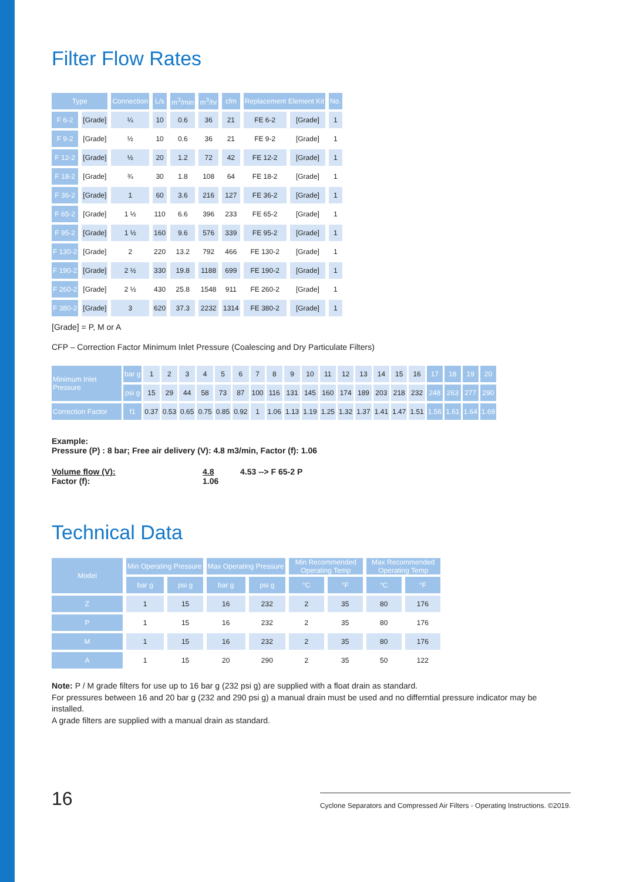Filter Flow Rates
| Type | | Connection | L/s | m<sup>3</sup>/min | m<sup>3</sup>/hr | cfm | Replacement Element Kit | | No. |
| --- | --- | --- | --- | --- | --- | --- | --- | --- | --- |
| F 6-2 | [Grade] | ¼ | 10 | 0.6 | 36 | 21 | FE 6-2 | [Grade] | 1 |
| F 9-2 | [Grade] | ½ | 10 | 0.6 | 36 | 21 | FE 9-2 | [Grade] | 1 |
| F 12-2 | [Grade] | ½ | 20 | 1.2 | 72 | 42 | FE 12-2 | [Grade] | 1 |
| F 18-2 | [Grade] | ¾ | 30 | 1.8 | 108 | 64 | FE 18-2 | [Grade] | 1 |
| F 36-2 | [Grade] | 1 | 60 | 3.6 | 216 | 127 | FE 36-2 | [Grade] | 1 |
| F 65-2 | [Grade] | 1 ½ | 110 | 6.6 | 396 | 233 | FE 65-2 | [Grade] | 1 |
| F 95-2 | [Grade] | 1 ½ | 160 | 9.6 | 576 | 339 | FE 95-2 | [Grade] | 1 |
| F 130-2 | [Grade] | 2 | 220 | 13.2 | 792 | 466 | FE 130-2 | [Grade] | 1 |
| F 190-2 | [Grade] | 2 ½ | 330 | 19.8 | 1188 | 699 | FE 190-2 | [Grade] | 1 |
| F 260-2 | [Grade] | 2 ½ | 430 | 25.8 | 1548 | 911 | FE 260-2 | [Grade] | 1 |
| F 380-2 | [Grade] | 3 | 620 | 37.3 | 2232 | 1314 | FE 380-2 | [Grade] | 1 |
[Grade] = P, M or A
CFP – Correction Factor Minimum Inlet Pressure (Coalescing and Dry Particulate Filters)
| Minimum Inlet Pressure | bar g | 1 | 2 | 3 | 4 | 5 | 6 | 7 | 8 | 9 | 10 | 11 | 12 | 13 | 14 | 15 | 16 | 17 | 18 | 19 | 20 |
| | psi g | 15 | 29 | 44 | 58 | 73 | 87 | 100 | 116 | 131 | 145 | 160 | 174 | 189 | 203 | 218 | 232 | 248 | 263 | 277 | 290 |
| Correction Factor | f1 | 0.37 | 0.53 | 0.65 | 0.75 | 0.85 | 0.92 | 1 | 1.06 | 1.13 | 1.19 | 1.25 | 1.32 | 1.37 | 1.41 | 1.47 | 1.51 | 1.56 | 1.61 | 1.64 | 1.69 |
Example:
Pressure (P) : 8 bar; Free air delivery (V): 4.8 m3/min, Factor (f): 1.06
Volume flow (V):
Factor (f):
4.8
1.06
4.53 --> F 65-2 P
Technical Data
| Model | Min Operating Pressure | | Max Operating Pressure | | Min Recommended Operating Temp | | Max Recommended Operating Temp | |
| --- | --- | --- | --- | --- | --- | --- | --- | --- |
| | bar g | psi g | bar g | psi g | °C | °F | °C | °F |
| Z | 1 | 15 | 16 | 232 | 2 | 35 | 80 | 176 |
| P | 1 | 15 | 16 | 232 | 2 | 35 | 80 | 176 |
| M | 1 | 15 | 16 | 232 | 2 | 35 | 80 | 176 |
| A | 1 | 15 | 20 | 290 | 2 | 35 | 50 | 122 |
Note: P / M grade filters for use up to 16 bar g (232 psi g) are supplied with a float drain as standard.
For pressures between 16 and 20 bar g (232 and 290 psi g) a manual drain must be used and no differntial pressure indicator may be installed.
A grade filters are supplied with a manual drain as standard.
16 Cyclone Separators and Compressed Air Filters - Operating Instructions. ©2019.